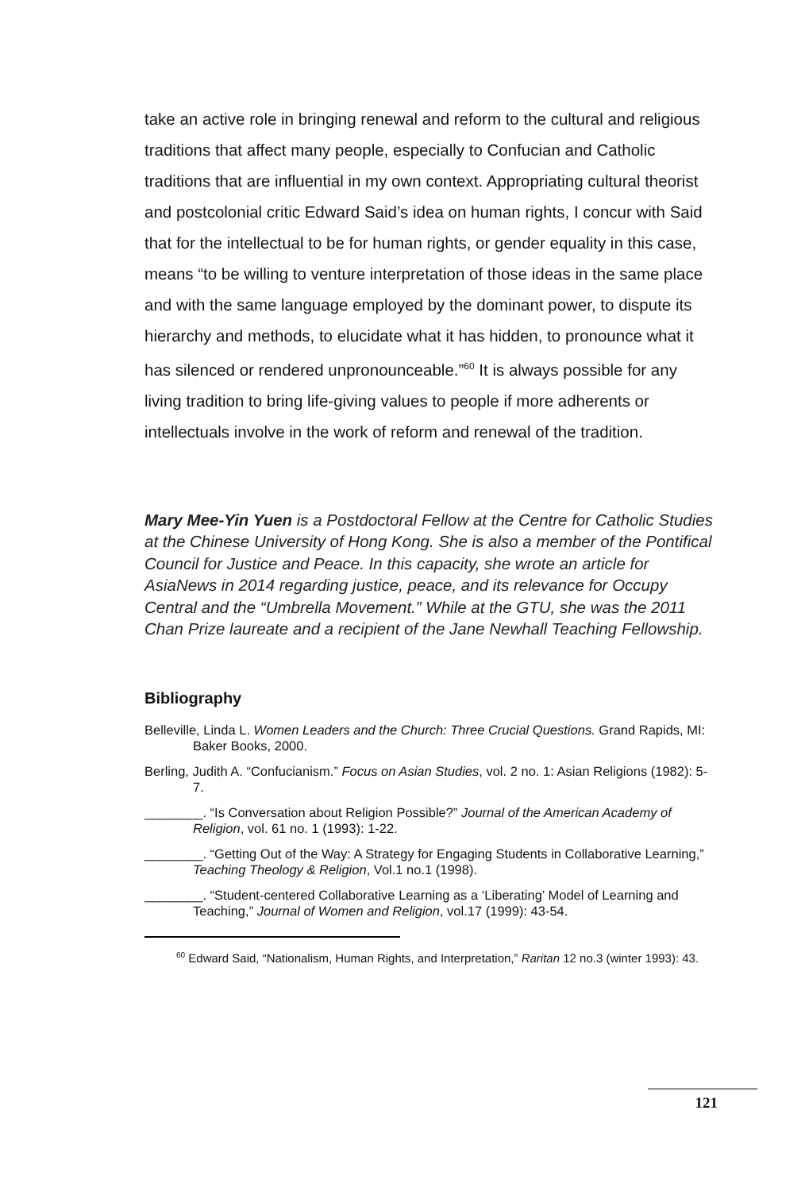take an active role in bringing renewal and reform to the cultural and religious traditions that affect many people, especially to Confucian and Catholic traditions that are influential in my own context. Appropriating cultural theorist and postcolonial critic Edward Said’s idea on human rights, I concur with Said that for the intellectual to be for human rights, or gender equality in this case, means “to be willing to venture interpretation of those ideas in the same place and with the same language employed by the dominant power, to dispute its hierarchy and methods, to elucidate what it has hidden, to pronounce what it has silenced or rendered unpronounceable.”<sup>60</sup> It is always possible for any living tradition to bring life-giving values to people if more adherents or intellectuals involve in the work of reform and renewal of the tradition.
Mary Mee-Yin Yuen is a Postdoctoral Fellow at the Centre for Catholic Studies at the Chinese University of Hong Kong. She is also a member of the Pontifical Council for Justice and Peace. In this capacity, she wrote an article for AsiaNews in 2014 regarding justice, peace, and its relevance for Occupy Central and the “Umbrella Movement.” While at the GTU, she was the 2011 Chan Prize laureate and a recipient of the Jane Newhall Teaching Fellowship.
Bibliography
Belleville, Linda L. Women Leaders and the Church: Three Crucial Questions. Grand Rapids, MI: Baker Books, 2000.
Berling, Judith A. “Confucianism.” Focus on Asian Studies, vol. 2 no. 1: Asian Religions (1982): 5-7.
________. “Is Conversation about Religion Possible?” Journal of the American Academy of Religion, vol. 61 no. 1 (1993): 1-22.
________. “Getting Out of the Way: A Strategy for Engaging Students in Collaborative Learning,” Teaching Theology & Religion, Vol.1 no.1 (1998).
________. “Student-centered Collaborative Learning as a ‘Liberating’ Model of Learning and Teaching,” Journal of Women and Religion, vol.17 (1999): 43-54.
<sup>60</sup> Edward Said, “Nationalism, Human Rights, and Interpretation,” Raritan 12 no.3 (winter 1993): 43.
121